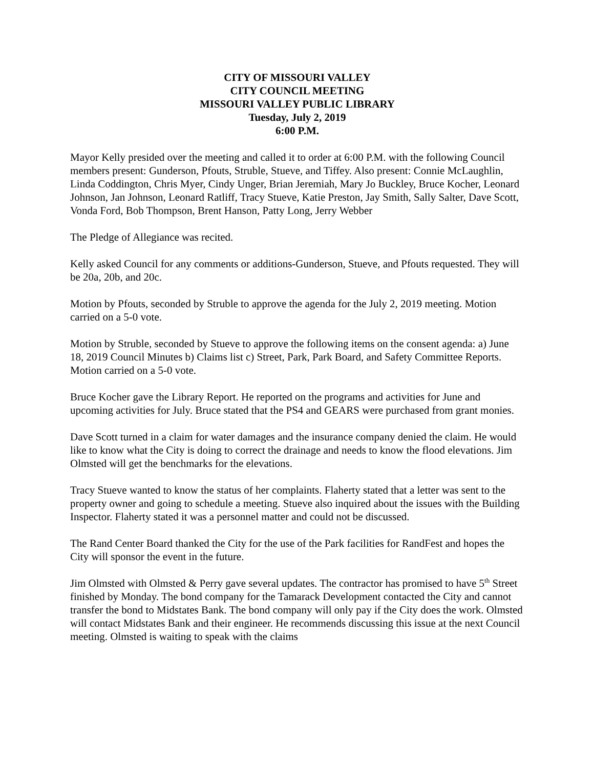CITY OF MISSOURI VALLEY
CITY COUNCIL MEETING
MISSOURI VALLEY PUBLIC LIBRARY
Tuesday, July 2, 2019
6:00 P.M.
Mayor Kelly presided over the meeting and called it to order at 6:00 P.M. with the following Council members present: Gunderson, Pfouts, Struble, Stueve, and Tiffey. Also present: Connie McLaughlin, Linda Coddington, Chris Myer, Cindy Unger, Brian Jeremiah, Mary Jo Buckley, Bruce Kocher, Leonard Johnson, Jan Johnson, Leonard Ratliff, Tracy Stueve, Katie Preston, Jay Smith, Sally Salter, Dave Scott, Vonda Ford, Bob Thompson, Brent Hanson, Patty Long, Jerry Webber
The Pledge of Allegiance was recited.
Kelly asked Council for any comments or additions-Gunderson, Stueve, and Pfouts requested. They will be 20a, 20b, and 20c.
Motion by Pfouts, seconded by Struble to approve the agenda for the July 2, 2019 meeting. Motion carried on a 5-0 vote.
Motion by Struble, seconded by Stueve to approve the following items on the consent agenda: a) June 18, 2019 Council Minutes b) Claims list c) Street, Park, Park Board, and Safety Committee Reports. Motion carried on a 5-0 vote.
Bruce Kocher gave the Library Report. He reported on the programs and activities for June and upcoming activities for July. Bruce stated that the PS4 and GEARS were purchased from grant monies.
Dave Scott turned in a claim for water damages and the insurance company denied the claim. He would like to know what the City is doing to correct the drainage and needs to know the flood elevations. Jim Olmsted will get the benchmarks for the elevations.
Tracy Stueve wanted to know the status of her complaints. Flaherty stated that a letter was sent to the property owner and going to schedule a meeting. Stueve also inquired about the issues with the Building Inspector. Flaherty stated it was a personnel matter and could not be discussed.
The Rand Center Board thanked the City for the use of the Park facilities for RandFest and hopes the City will sponsor the event in the future.
Jim Olmsted with Olmsted & Perry gave several updates. The contractor has promised to have 5<sup>th</sup> Street finished by Monday. The bond company for the Tamarack Development contacted the City and cannot transfer the bond to Midstates Bank. The bond company will only pay if the City does the work. Olmsted will contact Midstates Bank and their engineer. He recommends discussing this issue at the next Council meeting. Olmsted is waiting to speak with the claims